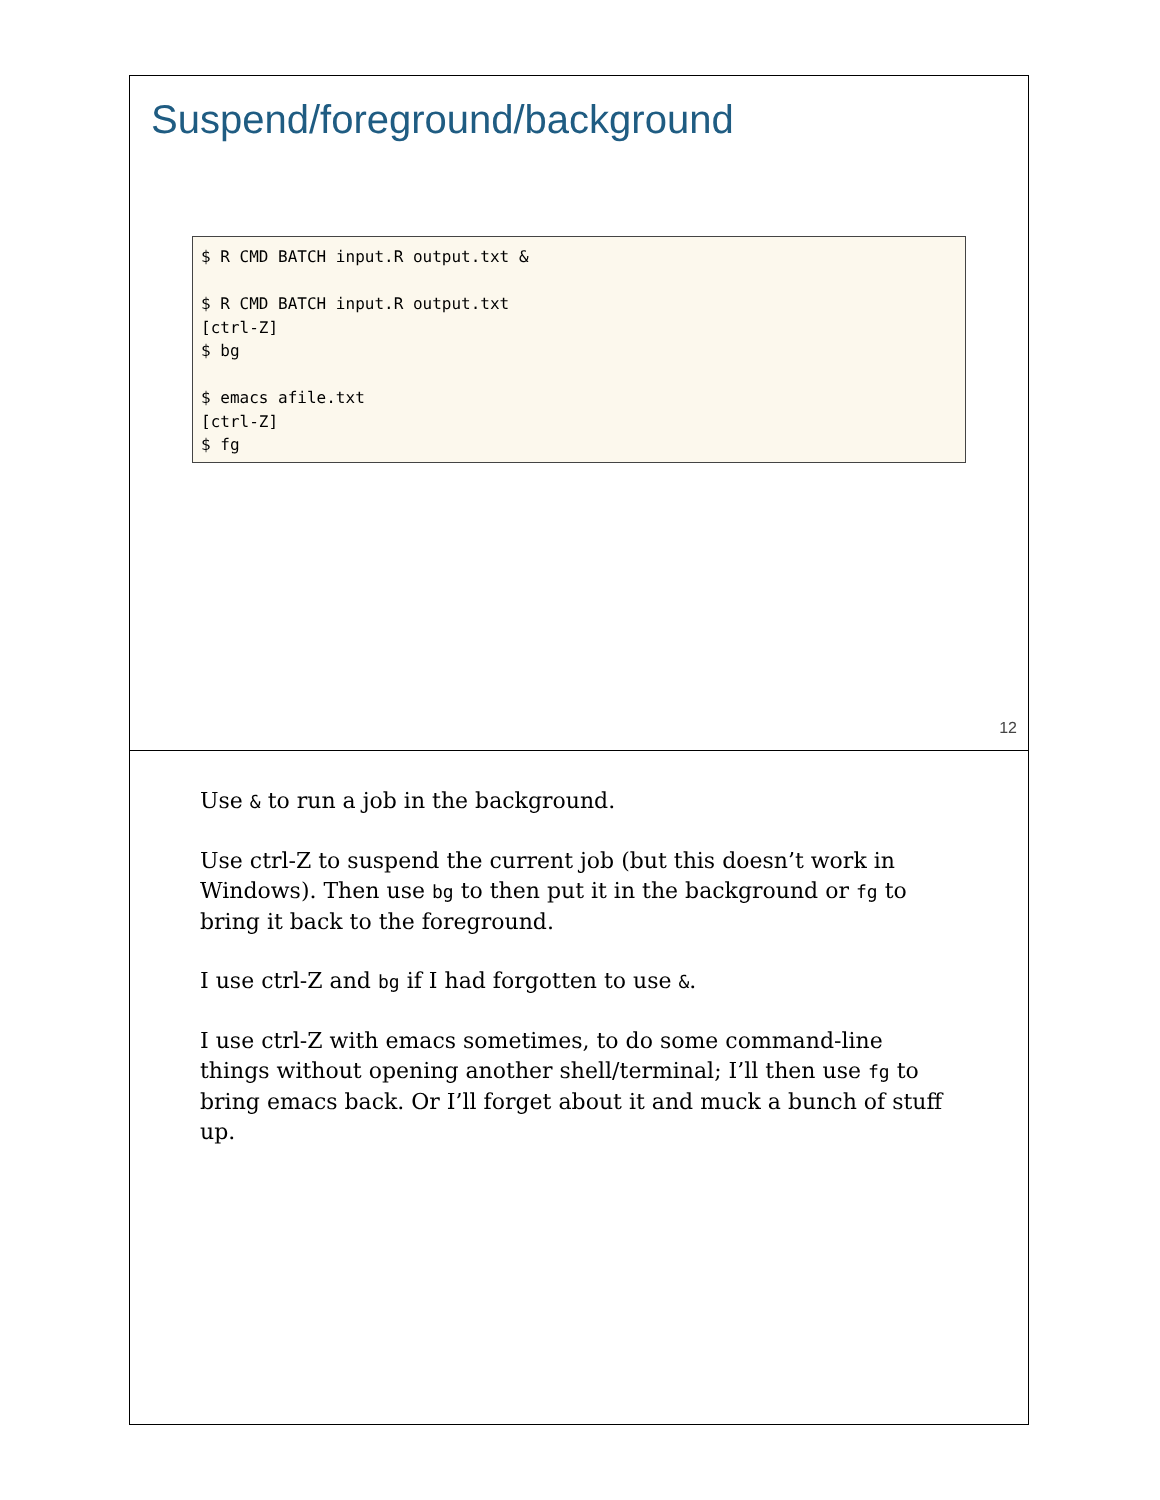Suspend/foreground/background
$ R CMD BATCH input.R output.txt &

$ R CMD BATCH input.R output.txt
[ctrl-Z]
$ bg

$ emacs afile.txt
[ctrl-Z]
$ fg
12
Use & to run a job in the background.
Use ctrl-Z to suspend the current job (but this doesn’t work in Windows). Then use bg to then put it in the background or fg to bring it back to the foreground.
I use ctrl-Z and bg if I had forgotten to use &.
I use ctrl-Z with emacs sometimes, to do some command-line things without opening another shell/terminal; I’ll then use fg to bring emacs back. Or I’ll forget about it and muck a bunch of stuff up.